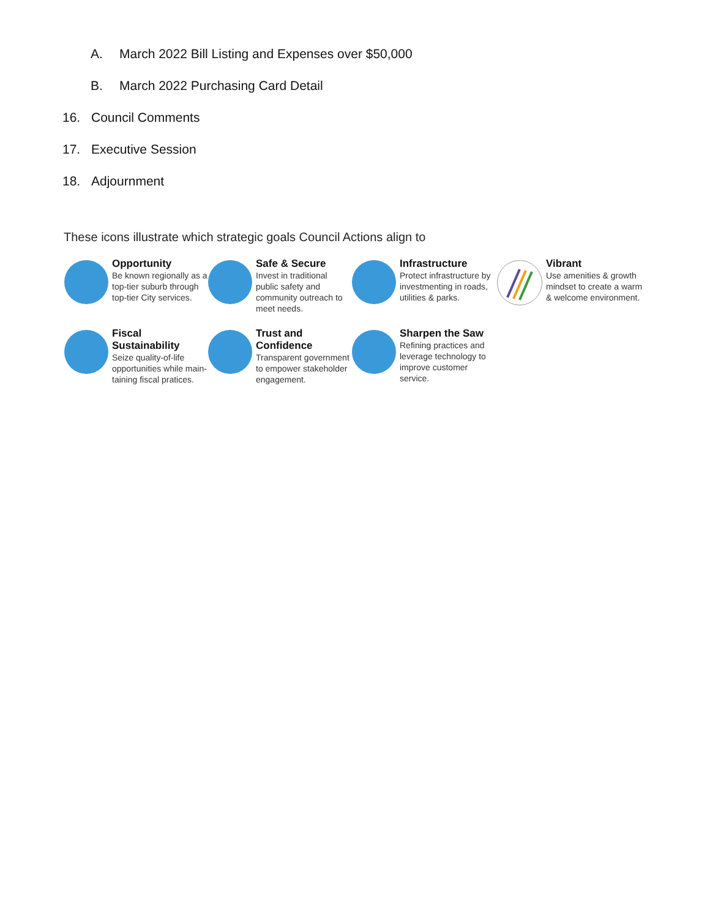A. March 2022 Bill Listing and Expenses over $50,000
B. March 2022 Purchasing Card Detail
16. Council Comments
17. Executive Session
18. Adjournment
These icons illustrate which strategic goals Council Actions align to
Opportunity
Be known regionally as a top-tier suburb through top-tier City services.
Safe & Secure
Invest in traditional public safety and community outreach to meet needs.
Infrastructure
Protect infrastructure by investmenting in roads, utilities & parks.
Vibrant
Use amenities & growth mindset to create a warm & welcome environment.
Fiscal Sustainability
Seize quality-of-life opportunities while main-taining fiscal pratices.
Trust and Confidence
Transparent government to empower stakeholder engagement.
Sharpen the Saw
Refining practices and leverage technology to improve customer service.